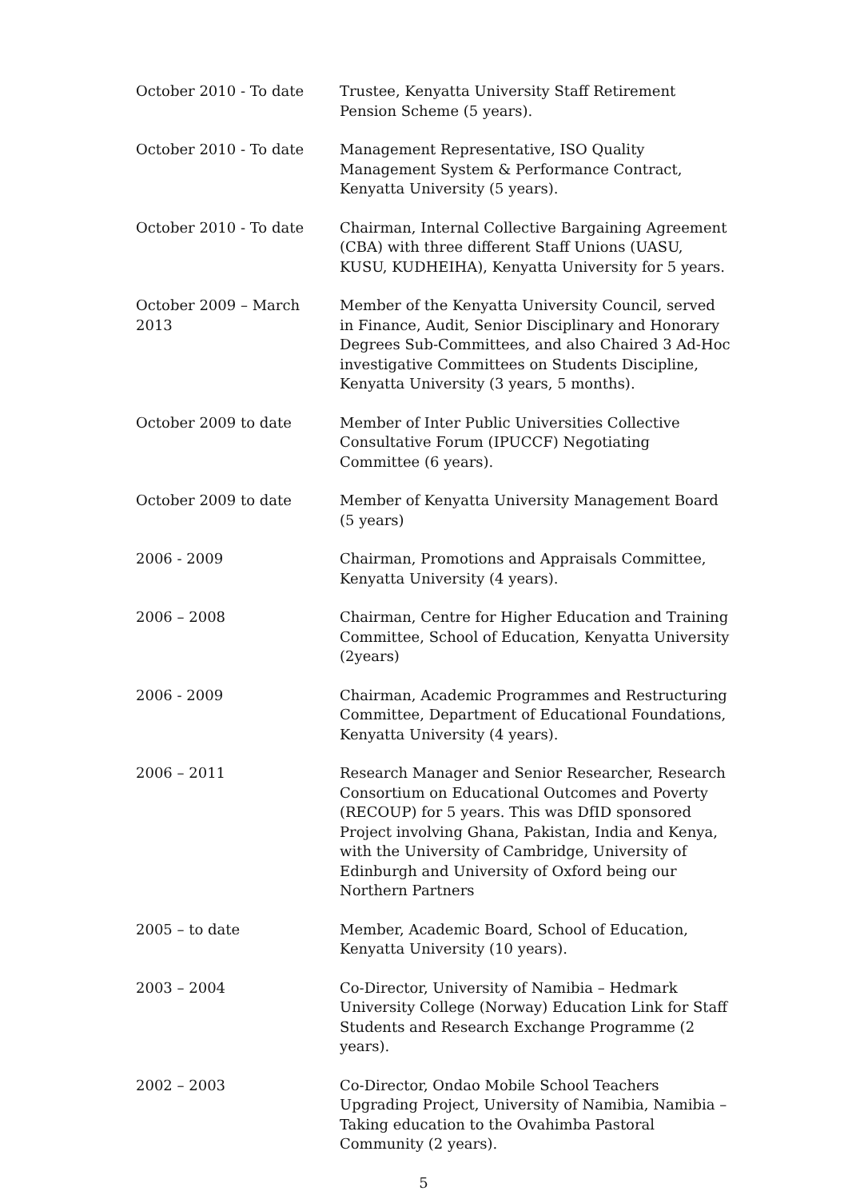October 2010 - To date Trustee, Kenyatta University Staff Retirement Pension Scheme (5 years).
October 2010 - To date Management Representative, ISO Quality Management System & Performance Contract, Kenyatta University (5 years).
October 2010 - To date Chairman, Internal Collective Bargaining Agreement (CBA) with three different Staff Unions (UASU, KUSU, KUDHEIHA), Kenyatta University for 5 years.
October 2009 – March 2013
Member of the Kenyatta University Council, served in Finance, Audit, Senior Disciplinary and Honorary Degrees Sub-Committees, and also Chaired 3 Ad-Hoc investigative Committees on Students Discipline, Kenyatta University (3 years, 5 months).
October 2009 to date Member of Inter Public Universities Collective Consultative Forum (IPUCCF) Negotiating Committee (6 years).
October 2009 to date Member of Kenyatta University Management Board (5 years)
2006 - 2009 Chairman, Promotions and Appraisals Committee, Kenyatta University (4 years).
2006 – 2008 Chairman, Centre for Higher Education and Training Committee, School of Education, Kenyatta University (2years)
2006 - 2009 Chairman, Academic Programmes and Restructuring Committee, Department of Educational Foundations, Kenyatta University (4 years).
2006 – 2011 Research Manager and Senior Researcher, Research Consortium on Educational Outcomes and Poverty (RECOUP) for 5 years. This was DfID sponsored Project involving Ghana, Pakistan, India and Kenya, with the University of Cambridge, University of Edinburgh and University of Oxford being our Northern Partners
2005 – to date Member, Academic Board, School of Education, Kenyatta University (10 years).
2003 – 2004 Co-Director, University of Namibia – Hedmark University College (Norway) Education Link for Staff Students and Research Exchange Programme (2 years).
2002 – 2003 Co-Director, Ondao Mobile School Teachers Upgrading Project, University of Namibia, Namibia – Taking education to the Ovahimba Pastoral Community (2 years).
5